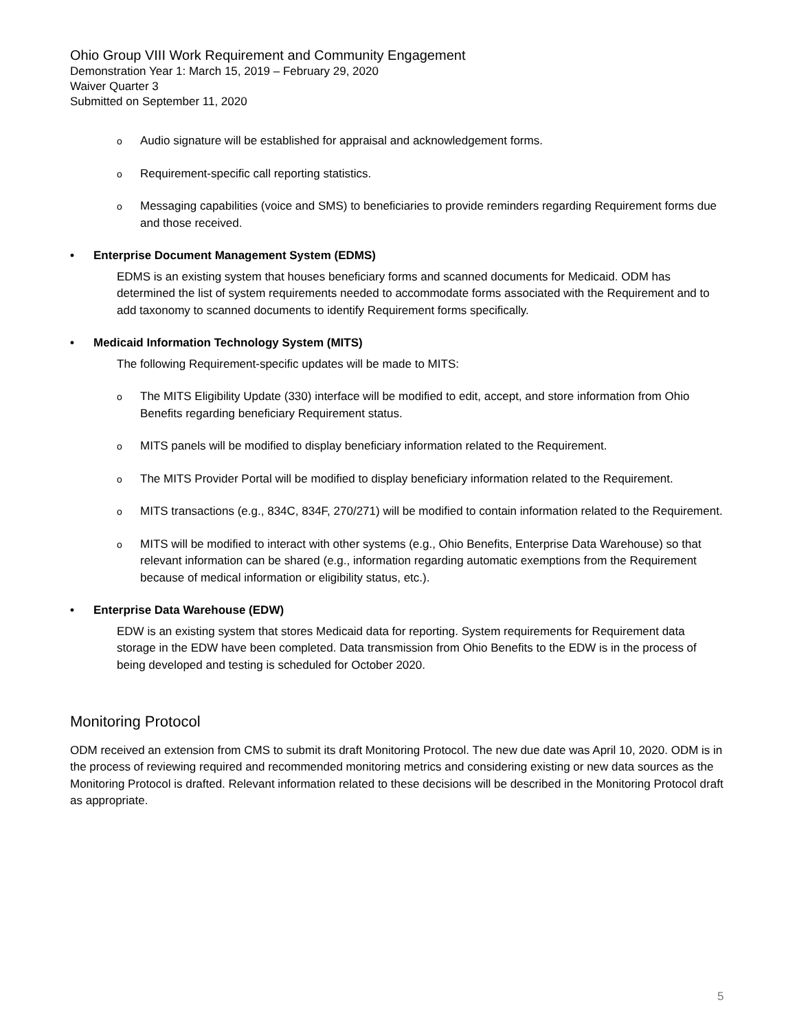Ohio Group VIII Work Requirement and Community Engagement
Demonstration Year 1: March 15, 2019 – February 29, 2020
Waiver Quarter 3
Submitted on September 11, 2020
o Audio signature will be established for appraisal and acknowledgement forms.
o Requirement-specific call reporting statistics.
o Messaging capabilities (voice and SMS) to beneficiaries to provide reminders regarding Requirement forms due and those received.
• Enterprise Document Management System (EDMS)
EDMS is an existing system that houses beneficiary forms and scanned documents for Medicaid. ODM has determined the list of system requirements needed to accommodate forms associated with the Requirement and to add taxonomy to scanned documents to identify Requirement forms specifically.
• Medicaid Information Technology System (MITS)
The following Requirement-specific updates will be made to MITS:
o The MITS Eligibility Update (330) interface will be modified to edit, accept, and store information from Ohio Benefits regarding beneficiary Requirement status.
o MITS panels will be modified to display beneficiary information related to the Requirement.
o The MITS Provider Portal will be modified to display beneficiary information related to the Requirement.
o MITS transactions (e.g., 834C, 834F, 270/271) will be modified to contain information related to the Requirement.
o MITS will be modified to interact with other systems (e.g., Ohio Benefits, Enterprise Data Warehouse) so that relevant information can be shared (e.g., information regarding automatic exemptions from the Requirement because of medical information or eligibility status, etc.).
• Enterprise Data Warehouse (EDW)
EDW is an existing system that stores Medicaid data for reporting. System requirements for Requirement data storage in the EDW have been completed. Data transmission from Ohio Benefits to the EDW is in the process of being developed and testing is scheduled for October 2020.
Monitoring Protocol
ODM received an extension from CMS to submit its draft Monitoring Protocol. The new due date was April 10, 2020. ODM is in the process of reviewing required and recommended monitoring metrics and considering existing or new data sources as the Monitoring Protocol is drafted. Relevant information related to these decisions will be described in the Monitoring Protocol draft as appropriate.
5